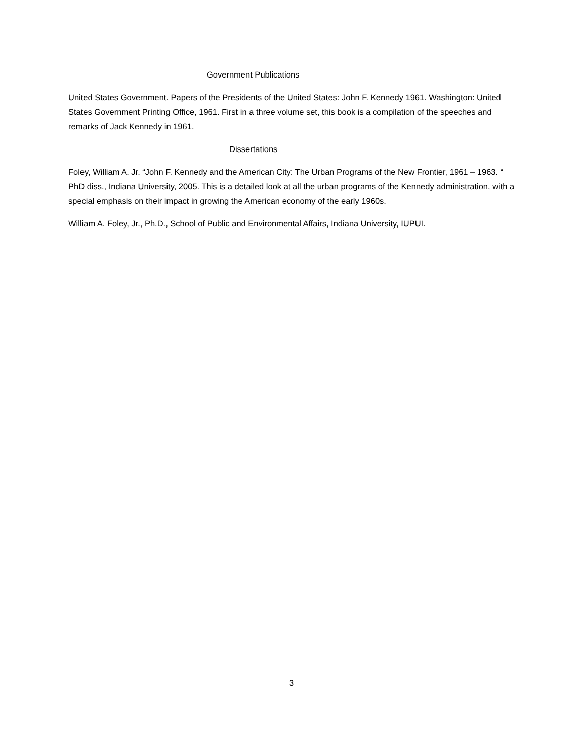Government Publications
United States Government. Papers of the Presidents of the United States: John F. Kennedy 1961. Washington: United States Government Printing Office, 1961. First in a three volume set, this book is a compilation of the speeches and remarks of Jack Kennedy in 1961.
Dissertations
Foley, William A. Jr. “John F. Kennedy and the American City: The Urban Programs of the New Frontier, 1961 – 1963. “ PhD diss., Indiana University, 2005. This is a detailed look at all the urban programs of the Kennedy administration, with a special emphasis on their impact in growing the American economy of the early 1960s.
William A. Foley, Jr., Ph.D., School of Public and Environmental Affairs, Indiana University, IUPUI.
3